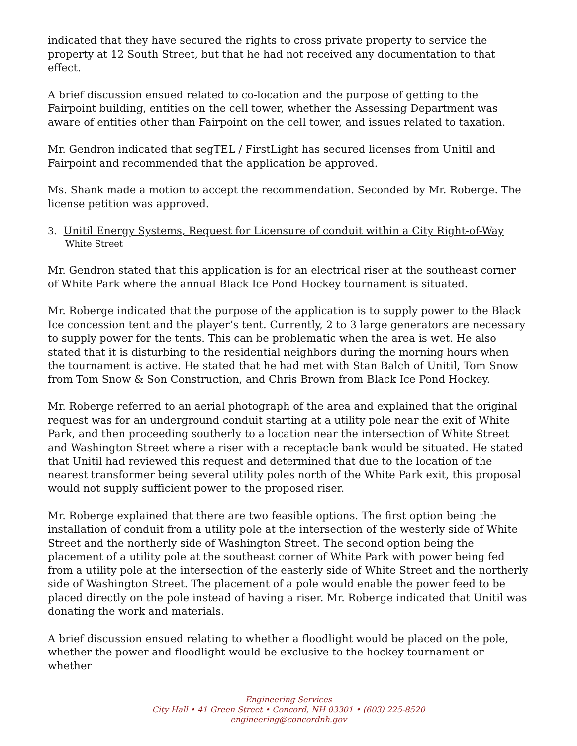indicated that they have secured the rights to cross private property to service the property at 12 South Street, but that he had not received any documentation to that effect.
A brief discussion ensued related to co-location and the purpose of getting to the Fairpoint building, entities on the cell tower, whether the Assessing Department was aware of entities other than Fairpoint on the cell tower, and issues related to taxation.
Mr. Gendron indicated that segTEL / FirstLight has secured licenses from Unitil and Fairpoint and recommended that the application be approved.
Ms. Shank made a motion to accept the recommendation. Seconded by Mr. Roberge. The license petition was approved.
3. Unitil Energy Systems, Request for Licensure of conduit within a City Right-of-Way
White Street
Mr. Gendron stated that this application is for an electrical riser at the southeast corner of White Park where the annual Black Ice Pond Hockey tournament is situated.
Mr. Roberge indicated that the purpose of the application is to supply power to the Black Ice concession tent and the player’s tent. Currently, 2 to 3 large generators are necessary to supply power for the tents. This can be problematic when the area is wet. He also stated that it is disturbing to the residential neighbors during the morning hours when the tournament is active. He stated that he had met with Stan Balch of Unitil, Tom Snow from Tom Snow & Son Construction, and Chris Brown from Black Ice Pond Hockey.
Mr. Roberge referred to an aerial photograph of the area and explained that the original request was for an underground conduit starting at a utility pole near the exit of White Park, and then proceeding southerly to a location near the intersection of White Street and Washington Street where a riser with a receptacle bank would be situated. He stated that Unitil had reviewed this request and determined that due to the location of the nearest transformer being several utility poles north of the White Park exit, this proposal would not supply sufficient power to the proposed riser.
Mr. Roberge explained that there are two feasible options. The first option being the installation of conduit from a utility pole at the intersection of the westerly side of White Street and the northerly side of Washington Street. The second option being the placement of a utility pole at the southeast corner of White Park with power being fed from a utility pole at the intersection of the easterly side of White Street and the northerly side of Washington Street. The placement of a pole would enable the power feed to be placed directly on the pole instead of having a riser. Mr. Roberge indicated that Unitil was donating the work and materials.
A brief discussion ensued relating to whether a floodlight would be placed on the pole, whether the power and floodlight would be exclusive to the hockey tournament or whether
Engineering Services
City Hall • 41 Green Street • Concord, NH 03301 • (603) 225-8520
engineering@concordnh.gov